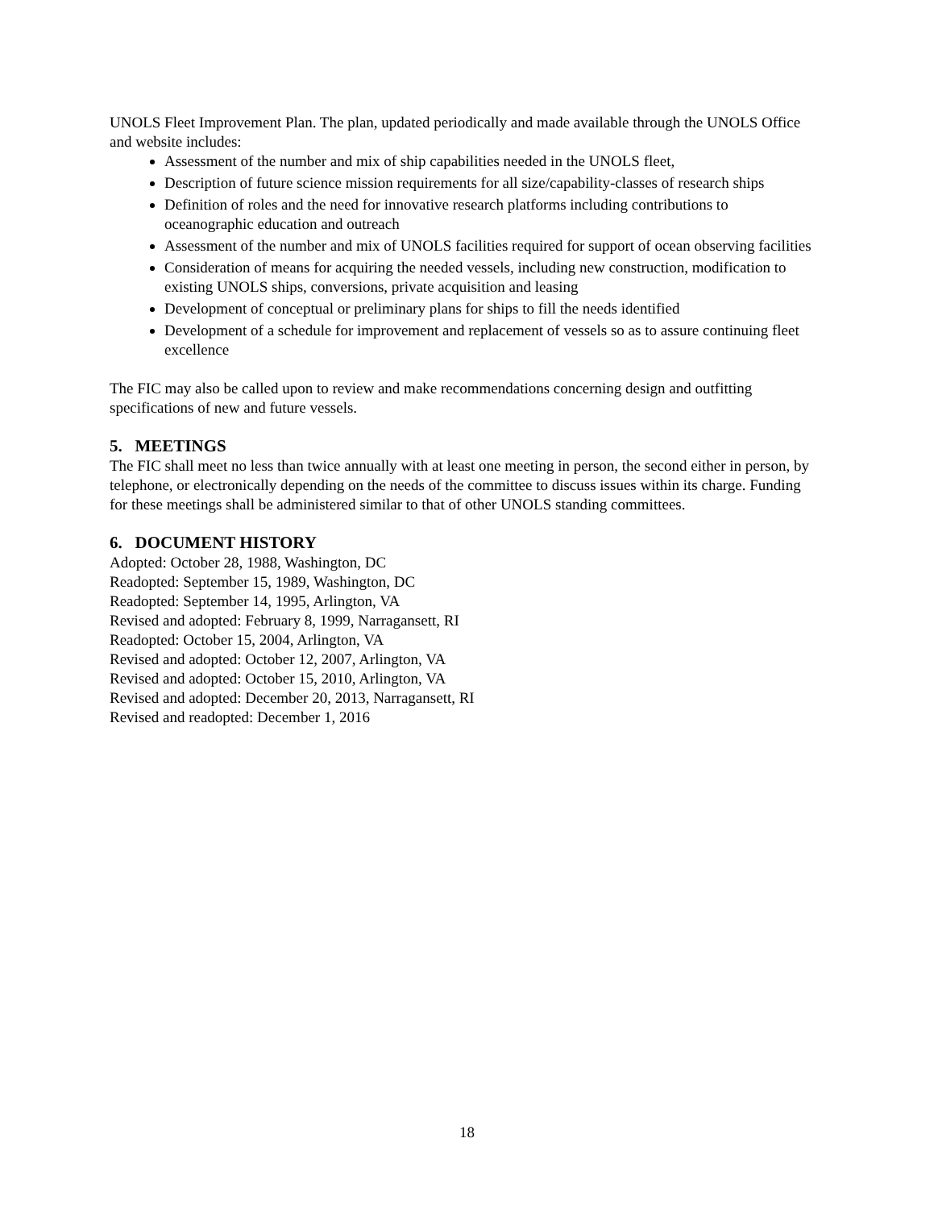UNOLS Fleet Improvement Plan. The plan, updated periodically and made available through the UNOLS Office and website includes:
Assessment of the number and mix of ship capabilities needed in the UNOLS fleet,
Description of future science mission requirements for all size/capability-classes of research ships
Definition of roles and the need for innovative research platforms including contributions to oceanographic education and outreach
Assessment of the number and mix of UNOLS facilities required for support of ocean observing facilities
Consideration of means for acquiring the needed vessels, including new construction, modification to existing UNOLS ships, conversions, private acquisition and leasing
Development of conceptual or preliminary plans for ships to fill the needs identified
Development of a schedule for improvement and replacement of vessels so as to assure continuing fleet excellence
The FIC may also be called upon to review and make recommendations concerning design and outfitting specifications of new and future vessels.
5. MEETINGS
The FIC shall meet no less than twice annually with at least one meeting in person, the second either in person, by telephone, or electronically depending on the needs of the committee to discuss issues within its charge. Funding for these meetings shall be administered similar to that of other UNOLS standing committees.
6. DOCUMENT HISTORY
Adopted: October 28, 1988, Washington, DC
Readopted: September 15, 1989, Washington, DC
Readopted: September 14, 1995, Arlington, VA
Revised and adopted: February 8, 1999, Narragansett, RI
Readopted: October 15, 2004, Arlington, VA
Revised and adopted: October 12, 2007, Arlington, VA
Revised and adopted: October 15, 2010, Arlington, VA
Revised and adopted: December 20, 2013, Narragansett, RI
Revised and readopted: December 1, 2016
18